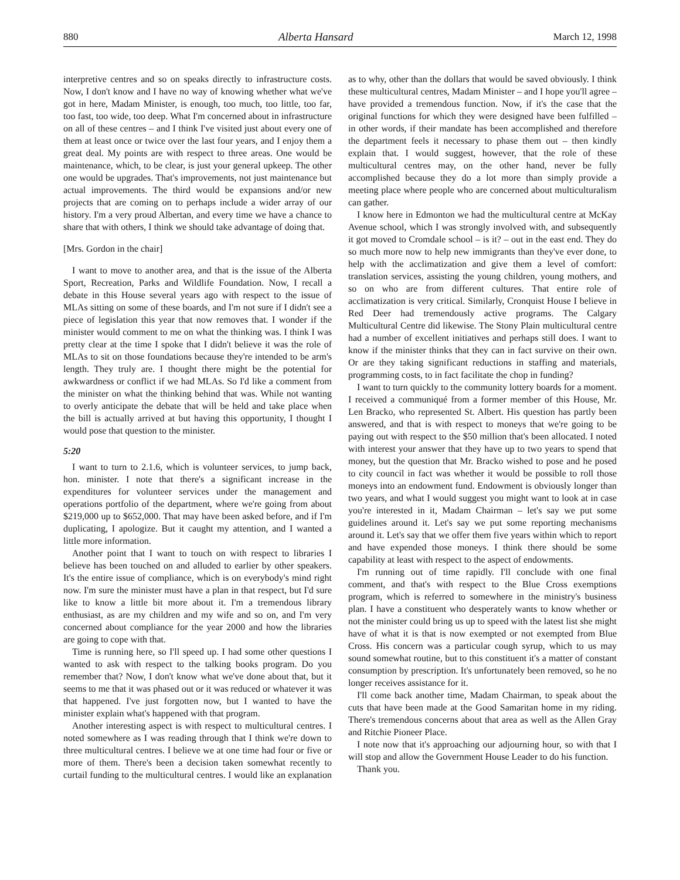880 Alberta Hansard March 12, 1998
interpretive centres and so on speaks directly to infrastructure costs. Now, I don't know and I have no way of knowing whether what we've got in here, Madam Minister, is enough, too much, too little, too far, too fast, too wide, too deep. What I'm concerned about in infrastructure on all of these centres – and I think I've visited just about every one of them at least once or twice over the last four years, and I enjoy them a great deal. My points are with respect to three areas. One would be maintenance, which, to be clear, is just your general upkeep. The other one would be upgrades. That's improvements, not just maintenance but actual improvements. The third would be expansions and/or new projects that are coming on to perhaps include a wider array of our history. I'm a very proud Albertan, and every time we have a chance to share that with others, I think we should take advantage of doing that.
[Mrs. Gordon in the chair]
I want to move to another area, and that is the issue of the Alberta Sport, Recreation, Parks and Wildlife Foundation. Now, I recall a debate in this House several years ago with respect to the issue of MLAs sitting on some of these boards, and I'm not sure if I didn't see a piece of legislation this year that now removes that. I wonder if the minister would comment to me on what the thinking was. I think I was pretty clear at the time I spoke that I didn't believe it was the role of MLAs to sit on those foundations because they're intended to be arm's length. They truly are. I thought there might be the potential for awkwardness or conflict if we had MLAs. So I'd like a comment from the minister on what the thinking behind that was. While not wanting to overly anticipate the debate that will be held and take place when the bill is actually arrived at but having this opportunity, I thought I would pose that question to the minister.
5:20
I want to turn to 2.1.6, which is volunteer services, to jump back, hon. minister. I note that there's a significant increase in the expenditures for volunteer services under the management and operations portfolio of the department, where we're going from about $219,000 up to $652,000. That may have been asked before, and if I'm duplicating, I apologize. But it caught my attention, and I wanted a little more information.
Another point that I want to touch on with respect to libraries I believe has been touched on and alluded to earlier by other speakers. It's the entire issue of compliance, which is on everybody's mind right now. I'm sure the minister must have a plan in that respect, but I'd sure like to know a little bit more about it. I'm a tremendous library enthusiast, as are my children and my wife and so on, and I'm very concerned about compliance for the year 2000 and how the libraries are going to cope with that.
Time is running here, so I'll speed up. I had some other questions I wanted to ask with respect to the talking books program. Do you remember that? Now, I don't know what we've done about that, but it seems to me that it was phased out or it was reduced or whatever it was that happened. I've just forgotten now, but I wanted to have the minister explain what's happened with that program.
Another interesting aspect is with respect to multicultural centres. I noted somewhere as I was reading through that I think we're down to three multicultural centres. I believe we at one time had four or five or more of them. There's been a decision taken somewhat recently to curtail funding to the multicultural centres. I would like an explanation as to why, other than the dollars that would be saved obviously. I think these multicultural centres, Madam Minister – and I hope you'll agree – have provided a tremendous function. Now, if it's the case that the original functions for which they were designed have been fulfilled – in other words, if their mandate has been accomplished and therefore the department feels it necessary to phase them out – then kindly explain that. I would suggest, however, that the role of these multicultural centres may, on the other hand, never be fully accomplished because they do a lot more than simply provide a meeting place where people who are concerned about multiculturalism can gather.
I know here in Edmonton we had the multicultural centre at McKay Avenue school, which I was strongly involved with, and subsequently it got moved to Cromdale school – is it? – out in the east end. They do so much more now to help new immigrants than they've ever done, to help with the acclimatization and give them a level of comfort: translation services, assisting the young children, young mothers, and so on who are from different cultures. That entire role of acclimatization is very critical. Similarly, Cronquist House I believe in Red Deer had tremendously active programs. The Calgary Multicultural Centre did likewise. The Stony Plain multicultural centre had a number of excellent initiatives and perhaps still does. I want to know if the minister thinks that they can in fact survive on their own. Or are they taking significant reductions in staffing and materials, programming costs, to in fact facilitate the chop in funding?
I want to turn quickly to the community lottery boards for a moment. I received a communiqué from a former member of this House, Mr. Len Bracko, who represented St. Albert. His question has partly been answered, and that is with respect to moneys that we're going to be paying out with respect to the $50 million that's been allocated. I noted with interest your answer that they have up to two years to spend that money, but the question that Mr. Bracko wished to pose and he posed to city council in fact was whether it would be possible to roll those moneys into an endowment fund. Endowment is obviously longer than two years, and what I would suggest you might want to look at in case you're interested in it, Madam Chairman – let's say we put some guidelines around it. Let's say we put some reporting mechanisms around it. Let's say that we offer them five years within which to report and have expended those moneys. I think there should be some capability at least with respect to the aspect of endowments.
I'm running out of time rapidly. I'll conclude with one final comment, and that's with respect to the Blue Cross exemptions program, which is referred to somewhere in the ministry's business plan. I have a constituent who desperately wants to know whether or not the minister could bring us up to speed with the latest list she might have of what it is that is now exempted or not exempted from Blue Cross. His concern was a particular cough syrup, which to us may sound somewhat routine, but to this constituent it's a matter of constant consumption by prescription. It's unfortunately been removed, so he no longer receives assistance for it.
I'll come back another time, Madam Chairman, to speak about the cuts that have been made at the Good Samaritan home in my riding. There's tremendous concerns about that area as well as the Allen Gray and Ritchie Pioneer Place.
I note now that it's approaching our adjourning hour, so with that I will stop and allow the Government House Leader to do his function.
Thank you.